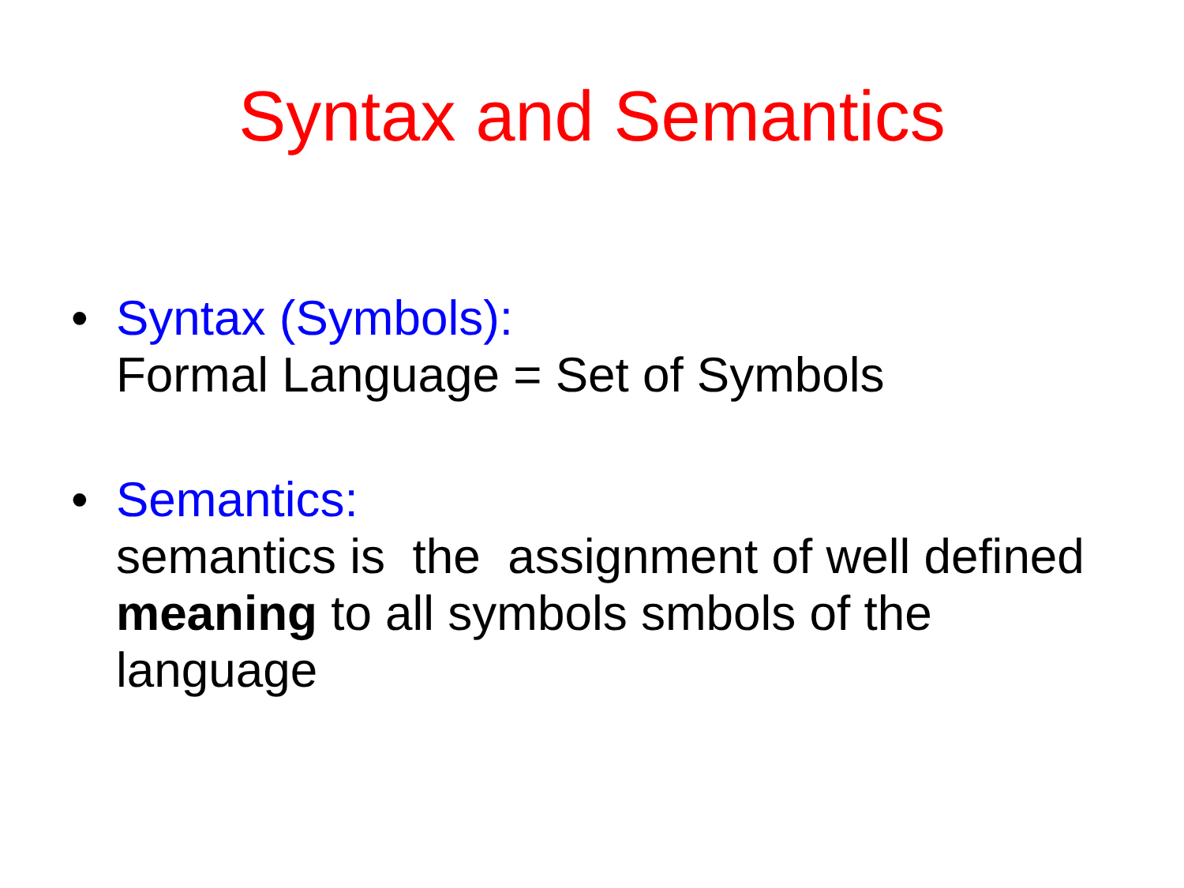Syntax and Semantics
• Syntax (Symbols):
Formal Language = Set of Symbols
• Semantics:
semantics is the assignment of well defined meaning to all symbols smbols of the language